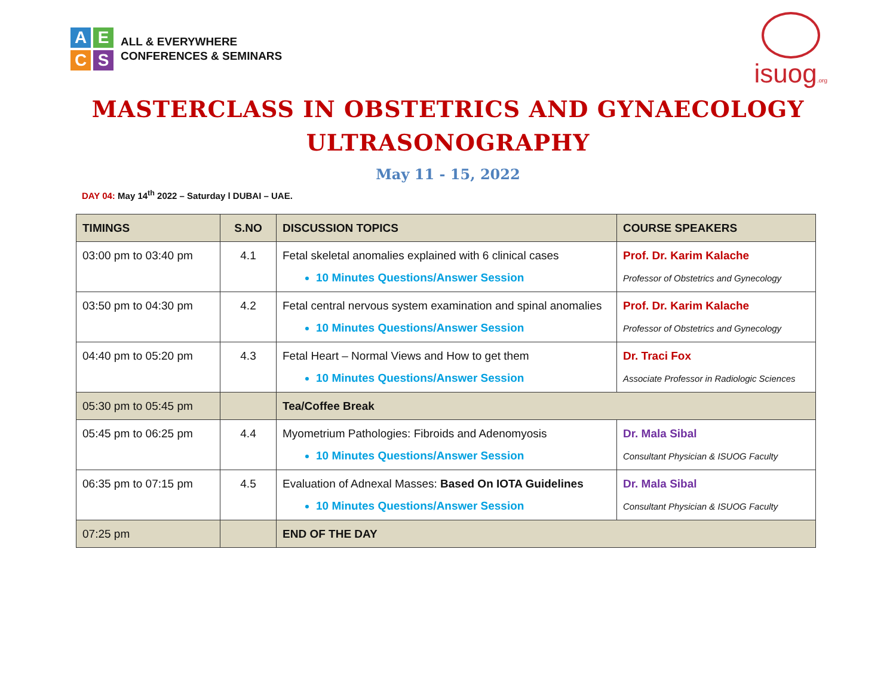A
E
C
S
ALL & EVERYWHERE
CONFERENCES & SEMINARS
isuog.org
MASTERCLASS IN OBSTETRICS AND GYNAECOLOGY
ULTRASONOGRAPHY
May 11 - 15, 2022
DAY 04: May 14<sup>th</sup> 2022 – Saturday l DUBAI – UAE.
| TIMINGS | S.NO | DISCUSSION TOPICS | COURSE SPEAKERS |
| --- | --- | --- | --- |
| 03:00 pm to 03:40 pm | 4.1 | Fetal skeletal anomalies explained with 6 clinical cases 10 Minutes Questions/Answer Session | Prof. Dr. Karim Kalache Professor of Obstetrics and Gynecology |
| 03:50 pm to 04:30 pm | 4.2 | Fetal central nervous system examination and spinal anomalies 10 Minutes Questions/Answer Session | Prof. Dr. Karim Kalache Professor of Obstetrics and Gynecology |
| 04:40 pm to 05:20 pm | 4.3 | Fetal Heart – Normal Views and How to get them 10 Minutes Questions/Answer Session | Dr. Traci Fox Associate Professor in Radiologic Sciences |
| 05:30 pm to 05:45 pm | | Tea/Coffee Break | |
| 05:45 pm to 06:25 pm | 4.4 | Myometrium Pathologies: Fibroids and Adenomyosis 10 Minutes Questions/Answer Session | Dr. Mala Sibal Consultant Physician & ISUOG Faculty |
| 06:35 pm to 07:15 pm | 4.5 | Evaluation of Adnexal Masses: Based On IOTA Guidelines 10 Minutes Questions/Answer Session | Dr. Mala Sibal Consultant Physician & ISUOG Faculty |
| 07:25 pm | | END OF THE DAY | |